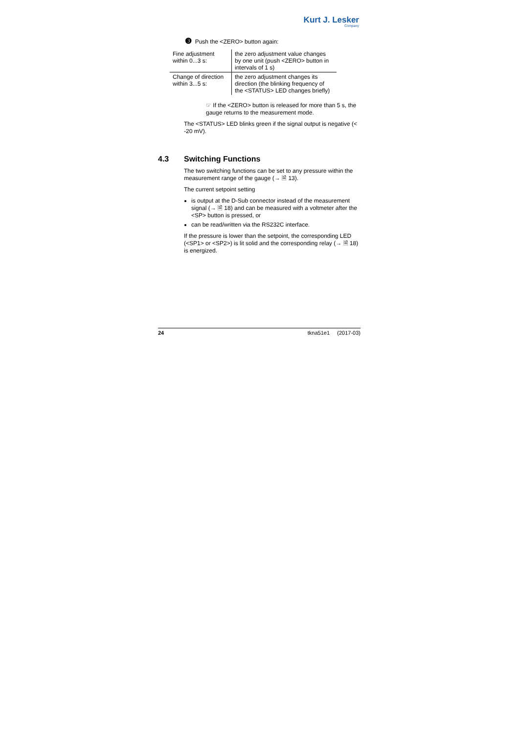Kurt J. Lesker
Company
❸ Push the <ZERO> button again:
| Fine adjustment within 0...3 s: | the zero adjustment value changes by one unit (push <ZERO> button in intervals of 1 s) |
| Change of direction within 3...5 s: | the zero adjustment changes its direction (the blinking frequency of the <STATUS> LED changes briefly) |
☞ If the <ZERO> button is released for more than 5 s, the gauge returns to the measurement mode.
The <STATUS> LED blinks green if the signal output is negative (< -20 mV).
4.3 Switching Functions
The two switching functions can be set to any pressure within the measurement range of the gauge (→ 🗎 13).
The current setpoint setting
is output at the D-Sub connector instead of the measurement signal (→ 🗎 18) and can be measured with a voltmeter after the <SP> button is pressed, or
can be read/written via the RS232C interface.
If the pressure is lower than the setpoint, the corresponding LED (<SP1> or <SP2>) is lit solid and the corresponding relay (→ 🗎 18) is energized.
24 tkna51e1 (2017-03)